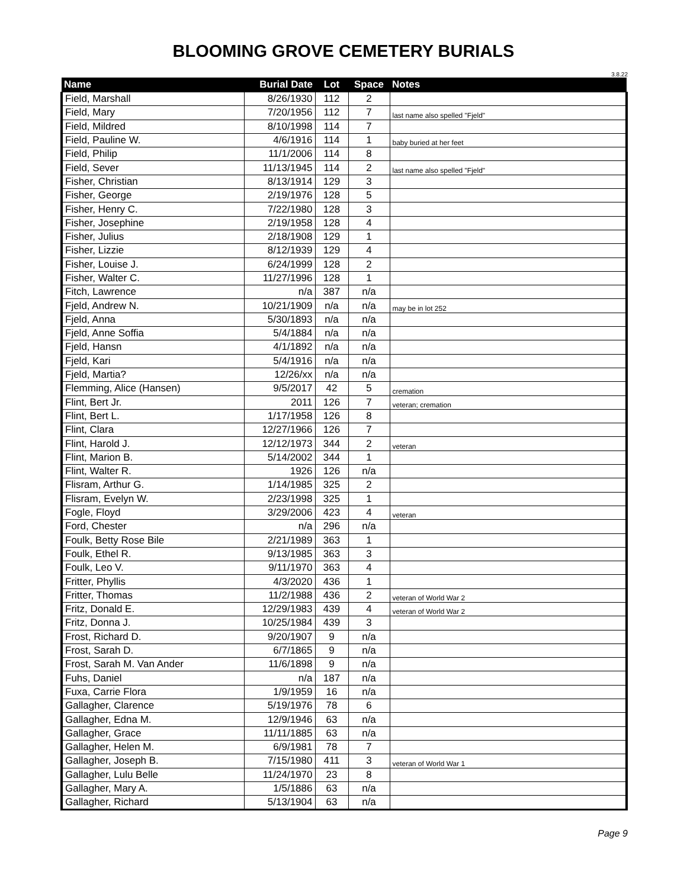BLOOMING GROVE CEMETERY BURIALS
3.8.22
| Name | Burial Date | Lot | Space | Notes |
| --- | --- | --- | --- | --- |
| Field, Marshall | 8/26/1930 | 112 | 2 | |
| Field, Mary | 7/20/1956 | 112 | 7 | last name also spelled "Fjeld" |
| Field, Mildred | 8/10/1998 | 114 | 7 | |
| Field, Pauline W. | 4/6/1916 | 114 | 1 | baby buried at her feet |
| Field, Philip | 11/1/2006 | 114 | 8 | |
| Field, Sever | 11/13/1945 | 114 | 2 | last name also spelled "Fjeld" |
| Fisher, Christian | 8/13/1914 | 129 | 3 | |
| Fisher, George | 2/19/1976 | 128 | 5 | |
| Fisher, Henry C. | 7/22/1980 | 128 | 3 | |
| Fisher, Josephine | 2/19/1958 | 128 | 4 | |
| Fisher, Julius | 2/18/1908 | 129 | 1 | |
| Fisher, Lizzie | 8/12/1939 | 129 | 4 | |
| Fisher, Louise J. | 6/24/1999 | 128 | 2 | |
| Fisher, Walter C. | 11/27/1996 | 128 | 1 | |
| Fitch, Lawrence | n/a | 387 | n/a | |
| Fjeld, Andrew N. | 10/21/1909 | n/a | n/a | may be in lot 252 |
| Fjeld, Anna | 5/30/1893 | n/a | n/a | |
| Fjeld, Anne Soffia | 5/4/1884 | n/a | n/a | |
| Fjeld, Hansn | 4/1/1892 | n/a | n/a | |
| Fjeld, Kari | 5/4/1916 | n/a | n/a | |
| Fjeld, Martia? | 12/26/xx | n/a | n/a | |
| Flemming, Alice (Hansen) | 9/5/2017 | 42 | 5 | cremation |
| Flint, Bert Jr. | 2011 | 126 | 7 | veteran; cremation |
| Flint, Bert L. | 1/17/1958 | 126 | 8 | |
| Flint, Clara | 12/27/1966 | 126 | 7 | |
| Flint, Harold J. | 12/12/1973 | 344 | 2 | veteran |
| Flint, Marion B. | 5/14/2002 | 344 | 1 | |
| Flint, Walter R. | 1926 | 126 | n/a | |
| Flisram, Arthur G. | 1/14/1985 | 325 | 2 | |
| Flisram, Evelyn W. | 2/23/1998 | 325 | 1 | |
| Fogle, Floyd | 3/29/2006 | 423 | 4 | veteran |
| Ford, Chester | n/a | 296 | n/a | |
| Foulk, Betty Rose Bile | 2/21/1989 | 363 | 1 | |
| Foulk, Ethel R. | 9/13/1985 | 363 | 3 | |
| Foulk, Leo V. | 9/11/1970 | 363 | 4 | |
| Fritter, Phyllis | 4/3/2020 | 436 | 1 | |
| Fritter, Thomas | 11/2/1988 | 436 | 2 | veteran of World War 2 |
| Fritz, Donald E. | 12/29/1983 | 439 | 4 | veteran of World War 2 |
| Fritz, Donna J. | 10/25/1984 | 439 | 3 | |
| Frost, Richard D. | 9/20/1907 | 9 | n/a | |
| Frost, Sarah D. | 6/7/1865 | 9 | n/a | |
| Frost, Sarah M. Van Ander | 11/6/1898 | 9 | n/a | |
| Fuhs, Daniel | n/a | 187 | n/a | |
| Fuxa, Carrie Flora | 1/9/1959 | 16 | n/a | |
| Gallagher, Clarence | 5/19/1976 | 78 | 6 | |
| Gallagher, Edna M. | 12/9/1946 | 63 | n/a | |
| Gallagher, Grace | 11/11/1885 | 63 | n/a | |
| Gallagher, Helen M. | 6/9/1981 | 78 | 7 | |
| Gallagher, Joseph B. | 7/15/1980 | 411 | 3 | veteran of World War 1 |
| Gallagher, Lulu Belle | 11/24/1970 | 23 | 8 | |
| Gallagher, Mary A. | 1/5/1886 | 63 | n/a | |
| Gallagher, Richard | 5/13/1904 | 63 | n/a | |
Page 9